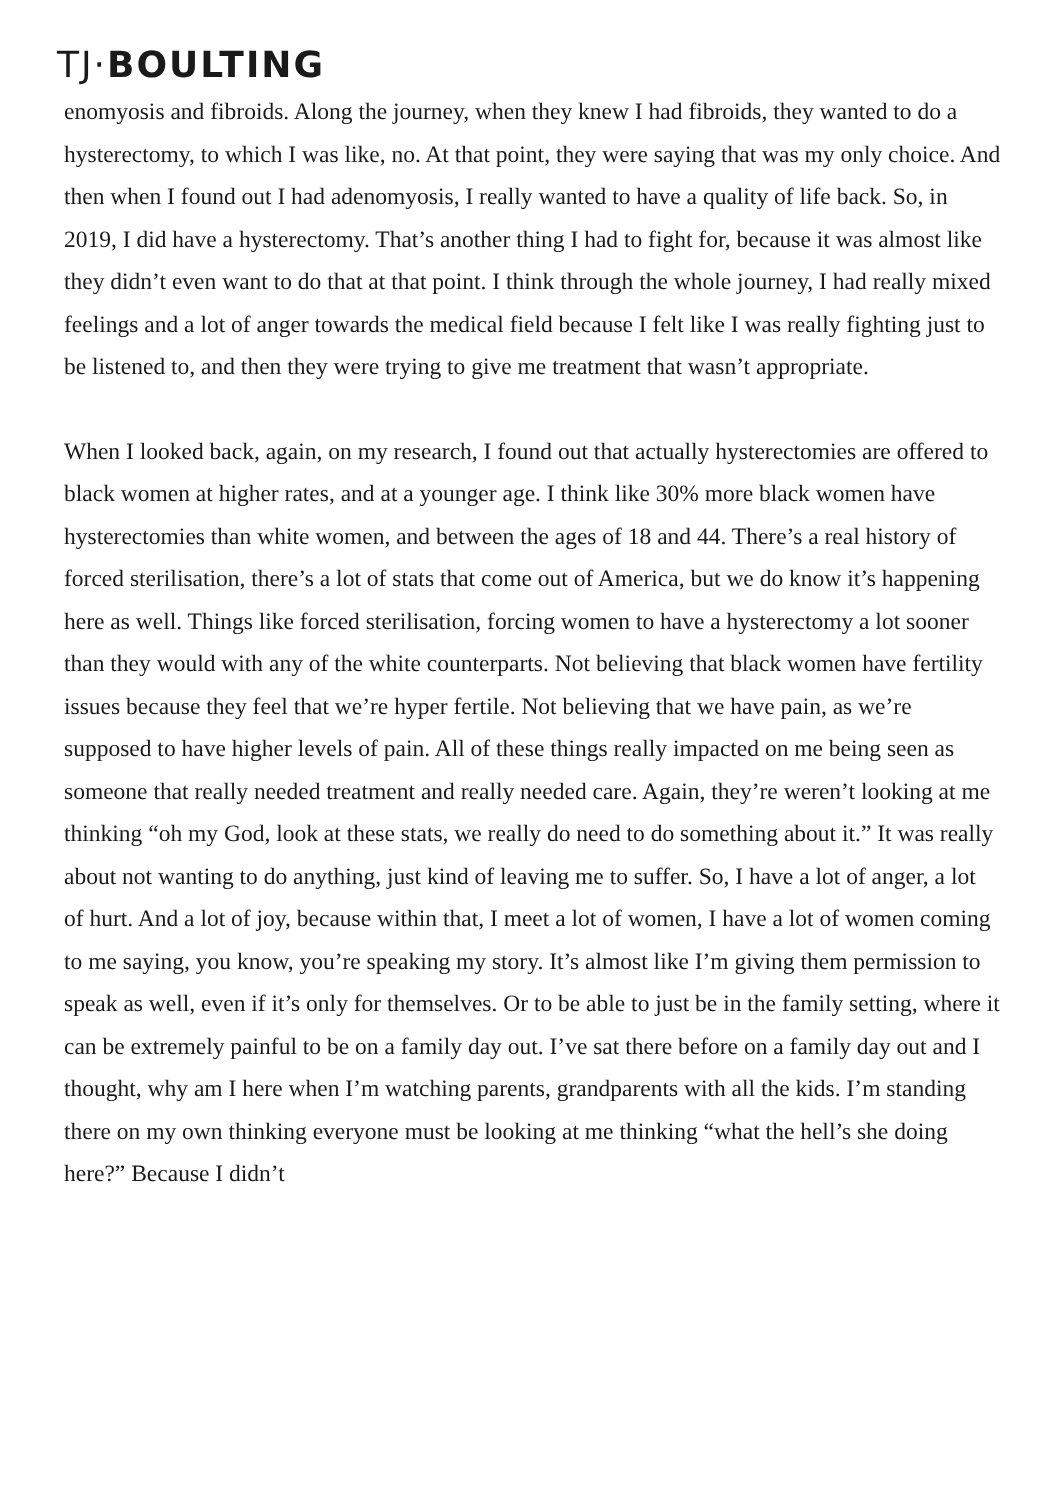TJ·BOULTING
enomyosis and fibroids. Along the journey, when they knew I had fibroids, they wanted to do a hysterectomy, to which I was like, no. At that point, they were saying that was my only choice. And then when I found out I had adenomyosis, I really wanted to have a quality of life back. So, in 2019, I did have a hysterectomy. That’s another thing I had to fight for, because it was almost like they didn’t even want to do that at that point. I think through the whole journey, I had really mixed feelings and a lot of anger towards the medical field because I felt like I was really fighting just to be listened to, and then they were trying to give me treatment that wasn’t appropriate.
When I looked back, again, on my research, I found out that actually hysterectomies are offered to black women at higher rates, and at a younger age. I think like 30% more black women have hysterectomies than white women, and between the ages of 18 and 44. There’s a real history of forced sterilisation, there’s a lot of stats that come out of America, but we do know it’s happening here as well. Things like forced sterilisation, forcing women to have a hysterectomy a lot sooner than they would with any of the white counterparts. Not believing that black women have fertility issues because they feel that we’re hyper fertile. Not believing that we have pain, as we’re supposed to have higher levels of pain. All of these things really impacted on me being seen as someone that really needed treatment and really needed care. Again, they’re weren’t looking at me thinking “oh my God, look at these stats, we really do need to do something about it.” It was really about not wanting to do anything, just kind of leaving me to suffer. So, I have a lot of anger, a lot of hurt. And a lot of joy, because within that, I meet a lot of women, I have a lot of women coming to me saying, you know, you’re speaking my story. It’s almost like I’m giving them permission to speak as well, even if it’s only for themselves. Or to be able to just be in the family setting, where it can be extremely painful to be on a family day out. I’ve sat there before on a family day out and I thought, why am I here when I’m watching parents, grandparents with all the kids. I’m standing there on my own thinking everyone must be looking at me thinking “what the hell’s she doing here?” Because I didn’t